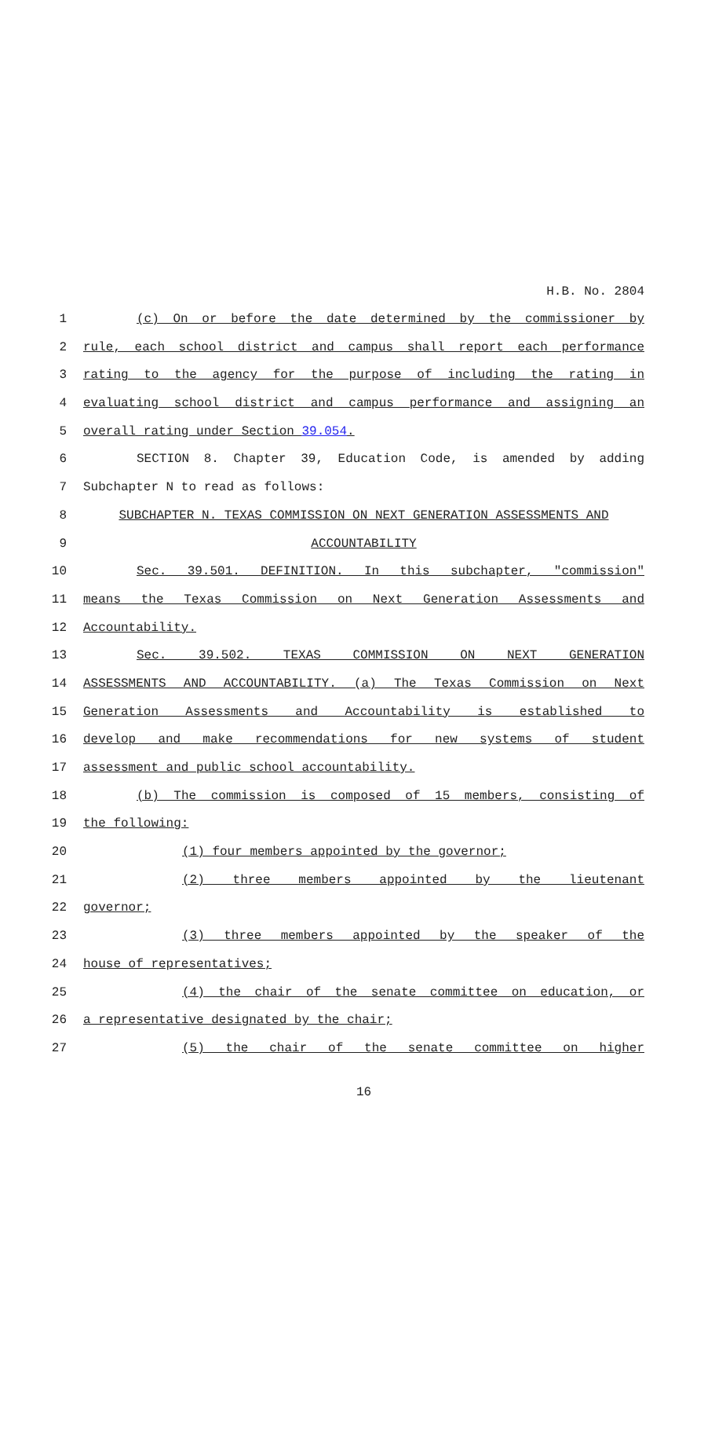H.B. No. 2804
1 (c) On or before the date determined by the commissioner by
2 rule, each school district and campus shall report each performance
3 rating to the agency for the purpose of including the rating in
4 evaluating school district and campus performance and assigning an
5 overall rating under Section 39.054.
6 SECTION 8. Chapter 39, Education Code, is amended by adding
7 Subchapter N to read as follows:
8 SUBCHAPTER N. TEXAS COMMISSION ON NEXT GENERATION ASSESSMENTS AND
9 ACCOUNTABILITY
10 Sec. 39.501. DEFINITION. In this subchapter, "commission"
11 means the Texas Commission on Next Generation Assessments and
12 Accountability.
13 Sec. 39.502. TEXAS COMMISSION ON NEXT GENERATION
14 ASSESSMENTS AND ACCOUNTABILITY. (a) The Texas Commission on Next
15 Generation Assessments and Accountability is established to
16 develop and make recommendations for new systems of student
17 assessment and public school accountability.
18 (b) The commission is composed of 15 members, consisting of
19 the following:
20 (1) four members appointed by the governor;
21 (2) three members appointed by the lieutenant
22 governor;
23 (3) three members appointed by the speaker of the
24 house of representatives;
25 (4) the chair of the senate committee on education, or
26 a representative designated by the chair;
27 (5) the chair of the senate committee on higher
16